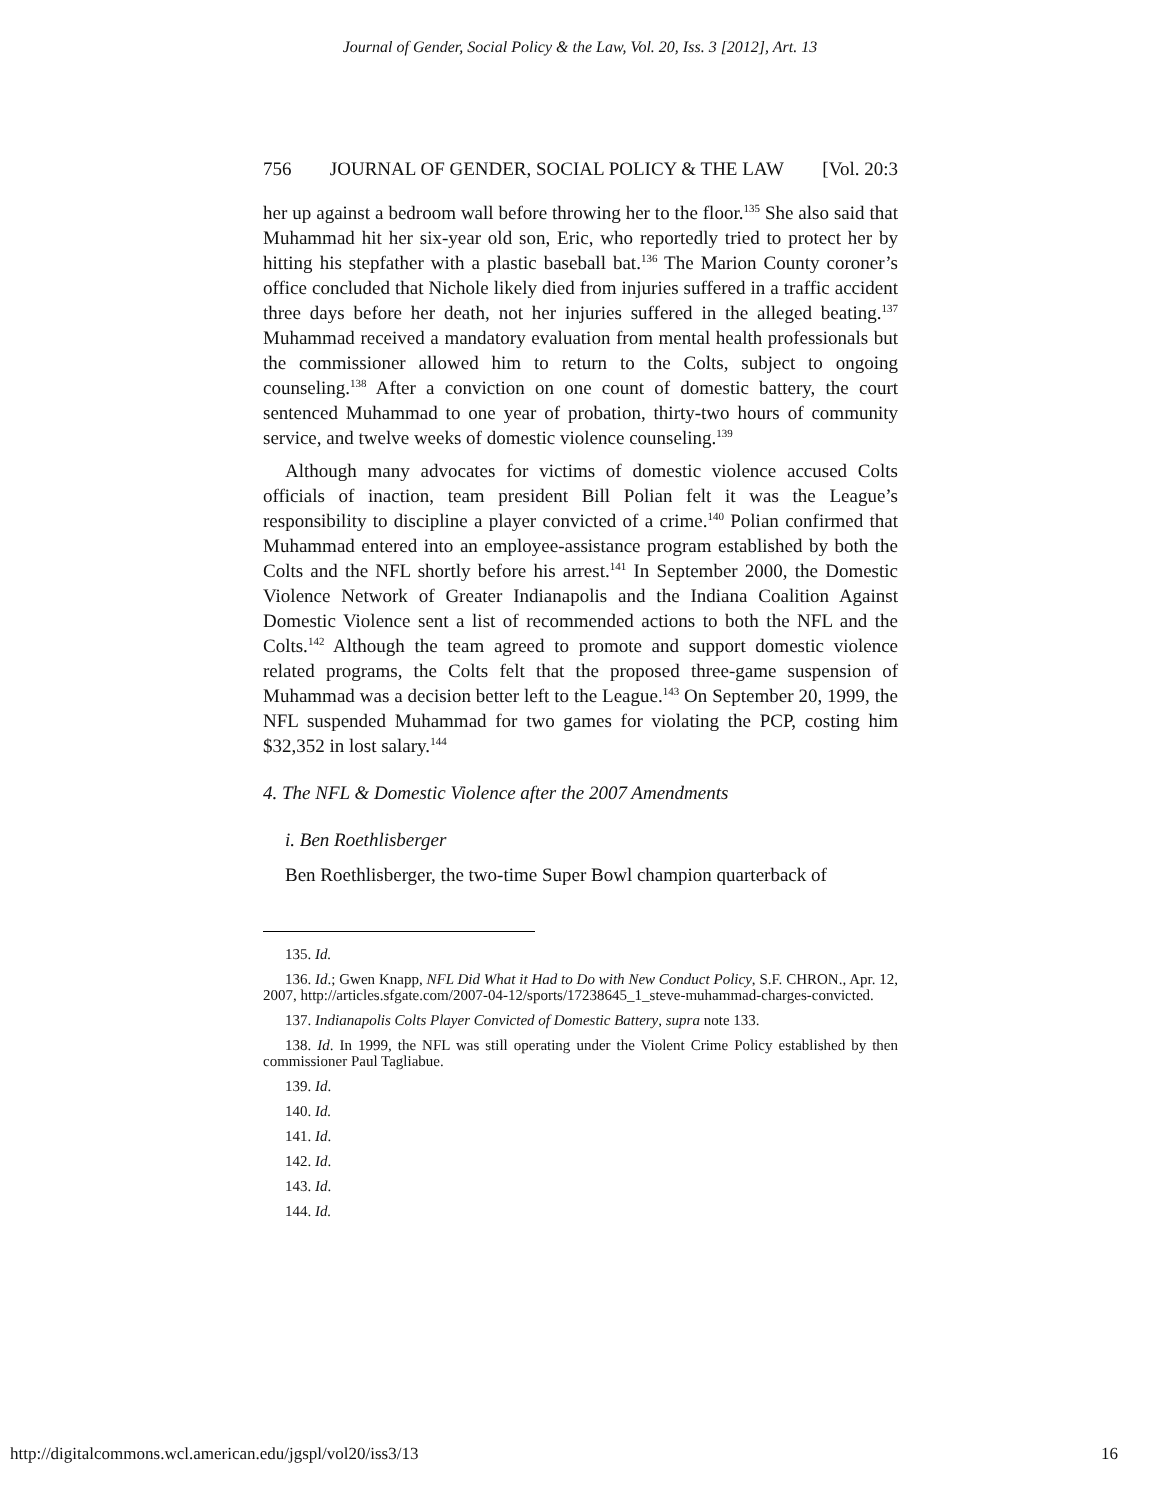Journal of Gender, Social Policy & the Law, Vol. 20, Iss. 3 [2012], Art. 13
756 JOURNAL OF GENDER, SOCIAL POLICY & THE LAW [Vol. 20:3
her up against a bedroom wall before throwing her to the floor.<sup>135</sup> She also said that Muhammad hit her six-year old son, Eric, who reportedly tried to protect her by hitting his stepfather with a plastic baseball bat.<sup>136</sup> The Marion County coroner’s office concluded that Nichole likely died from injuries suffered in a traffic accident three days before her death, not her injuries suffered in the alleged beating.<sup>137</sup> Muhammad received a mandatory evaluation from mental health professionals but the commissioner allowed him to return to the Colts, subject to ongoing counseling.<sup>138</sup> After a conviction on one count of domestic battery, the court sentenced Muhammad to one year of probation, thirty-two hours of community service, and twelve weeks of domestic violence counseling.<sup>139</sup>
Although many advocates for victims of domestic violence accused Colts officials of inaction, team president Bill Polian felt it was the League’s responsibility to discipline a player convicted of a crime.<sup>140</sup> Polian confirmed that Muhammad entered into an employee-assistance program established by both the Colts and the NFL shortly before his arrest.<sup>141</sup> In September 2000, the Domestic Violence Network of Greater Indianapolis and the Indiana Coalition Against Domestic Violence sent a list of recommended actions to both the NFL and the Colts.<sup>142</sup> Although the team agreed to promote and support domestic violence related programs, the Colts felt that the proposed three-game suspension of Muhammad was a decision better left to the League.<sup>143</sup> On September 20, 1999, the NFL suspended Muhammad for two games for violating the PCP, costing him $32,352 in lost salary.<sup>144</sup>
4. The NFL & Domestic Violence after the 2007 Amendments
i. Ben Roethlisberger
Ben Roethlisberger, the two-time Super Bowl champion quarterback of
135. Id.
136. Id.; Gwen Knapp, NFL Did What it Had to Do with New Conduct Policy, S.F. CHRON., Apr. 12, 2007, http://articles.sfgate.com/2007-04-12/sports/17238645_1_steve-muhammad-charges-convicted.
137. Indianapolis Colts Player Convicted of Domestic Battery, supra note 133.
138. Id. In 1999, the NFL was still operating under the Violent Crime Policy established by then commissioner Paul Tagliabue.
139. Id.
140. Id.
141. Id.
142. Id.
143. Id.
144. Id.
http://digitalcommons.wcl.american.edu/jgspl/vol20/iss3/13 16